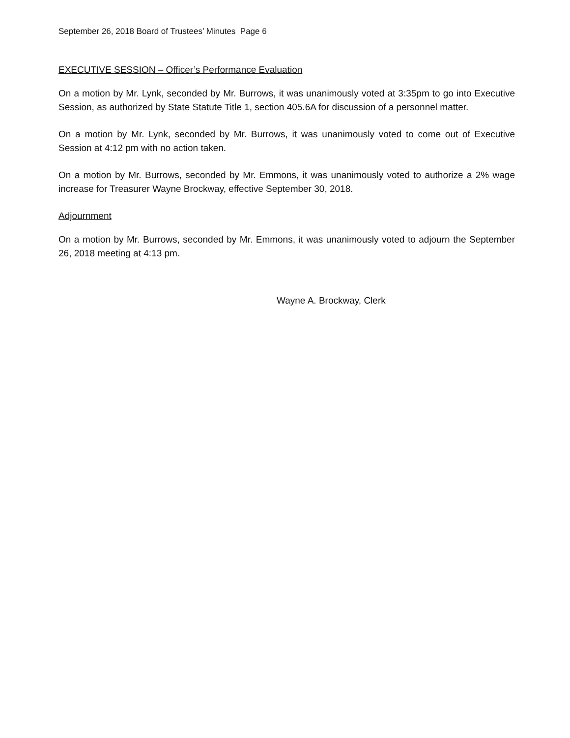September 26, 2018 Board of Trustees’ Minutes Page 6
EXECUTIVE SESSION – Officer’s Performance Evaluation
On a motion by Mr. Lynk, seconded by Mr. Burrows, it was unanimously voted at 3:35pm to go into Executive Session, as authorized by State Statute Title 1, section 405.6A for discussion of a personnel matter.
On a motion by Mr. Lynk, seconded by Mr. Burrows, it was unanimously voted to come out of Executive Session at 4:12 pm with no action taken.
On a motion by Mr. Burrows, seconded by Mr. Emmons, it was unanimously voted to authorize a 2% wage increase for Treasurer Wayne Brockway, effective September 30, 2018.
Adjournment
On a motion by Mr. Burrows, seconded by Mr. Emmons, it was unanimously voted to adjourn the September 26, 2018 meeting at 4:13 pm.
Wayne A. Brockway, Clerk